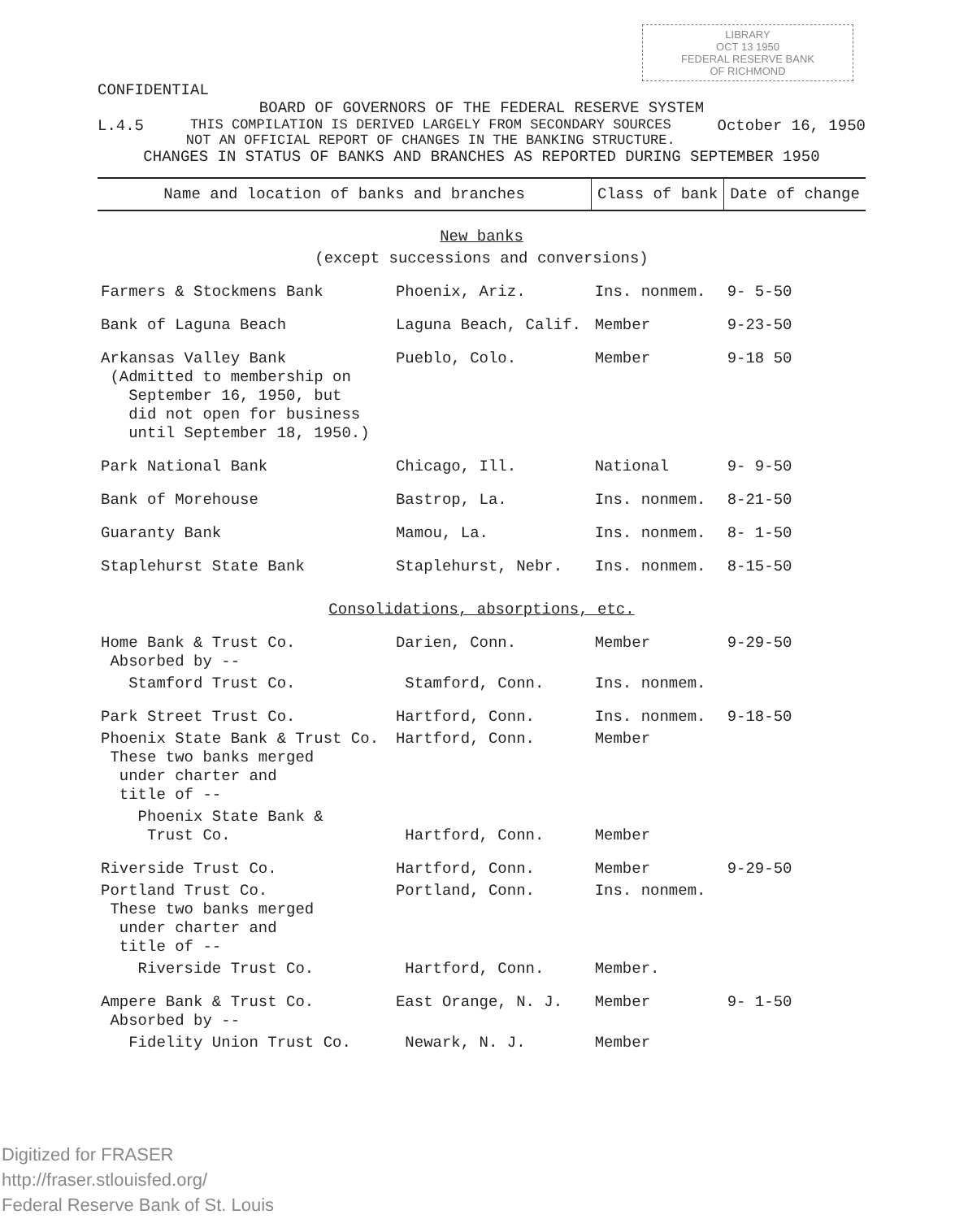LIBRARY
OCT 13 1950
FEDERAL RESERVE BANK
OF RICHMOND
CONFIDENTIAL
BOARD OF GOVERNORS OF THE FEDERAL RESERVE SYSTEM
L.4.5 THIS COMPILATION IS DERIVED LARGELY FROM SECONDARY SOURCES
NOT AN OFFICIAL REPORT OF CHANGES IN THE BANKING STRUCTURE. October 16, 1950
CHANGES IN STATUS OF BANKS AND BRANCHES AS REPORTED DURING SEPTEMBER 1950
| Name and location of banks and branches | | Class of bank | Date of change |
| --- | --- | --- | --- |
| New banks | | | |
| (except successions and conversions) | | | |
| Farmers & Stockmens Bank | Phoenix, Ariz. | Ins. nonmem. | 9- 5-50 |
| Bank of Laguna Beach | Laguna Beach, Calif. | Member | 9-23-50 |
| Arkansas Valley Bank (Admitted to membership on September 16, 1950, but did not open for business until September 18, 1950.) | Pueblo, Colo. | Member | 9-18 50 |
| Park National Bank | Chicago, Ill. | National | 9- 9-50 |
| Bank of Morehouse | Bastrop, La. | Ins. nonmem. | 8-21-50 |
| Guaranty Bank | Mamou, La. | Ins. nonmem. | 8- 1-50 |
| Staplehurst State Bank | Staplehurst, Nebr. | Ins. nonmem. | 8-15-50 |
| Consolidations, absorptions, etc. | | | |
| Home Bank & Trust Co. Absorbed by -- | Darien, Conn. | Member | 9-29-50 |
| Stamford Trust Co. | Stamford, Conn. | Ins. nonmem. | |
| Park Street Trust Co. | Hartford, Conn. | Ins. nonmem. | 9-18-50 |
| Phoenix State Bank & Trust Co. These two banks merged under charter and title of -- | Hartford, Conn. | Member | |
| Phoenix State Bank & Trust Co. | Hartford, Conn. | Member | |
| Riverside Trust Co. | Hartford, Conn. | Member | 9-29-50 |
| Portland Trust Co. These two banks merged under charter and title of -- | Portland, Conn. | Ins. nonmem. | |
| Riverside Trust Co. | Hartford, Conn. | Member. | |
| Ampere Bank & Trust Co. Absorbed by -- | East Orange, N. J. | Member | 9- 1-50 |
| Fidelity Union Trust Co. | Newark, N. J. | Member | |
Digitized for FRASER
http://fraser.stlouisfed.org/
Federal Reserve Bank of St. Louis